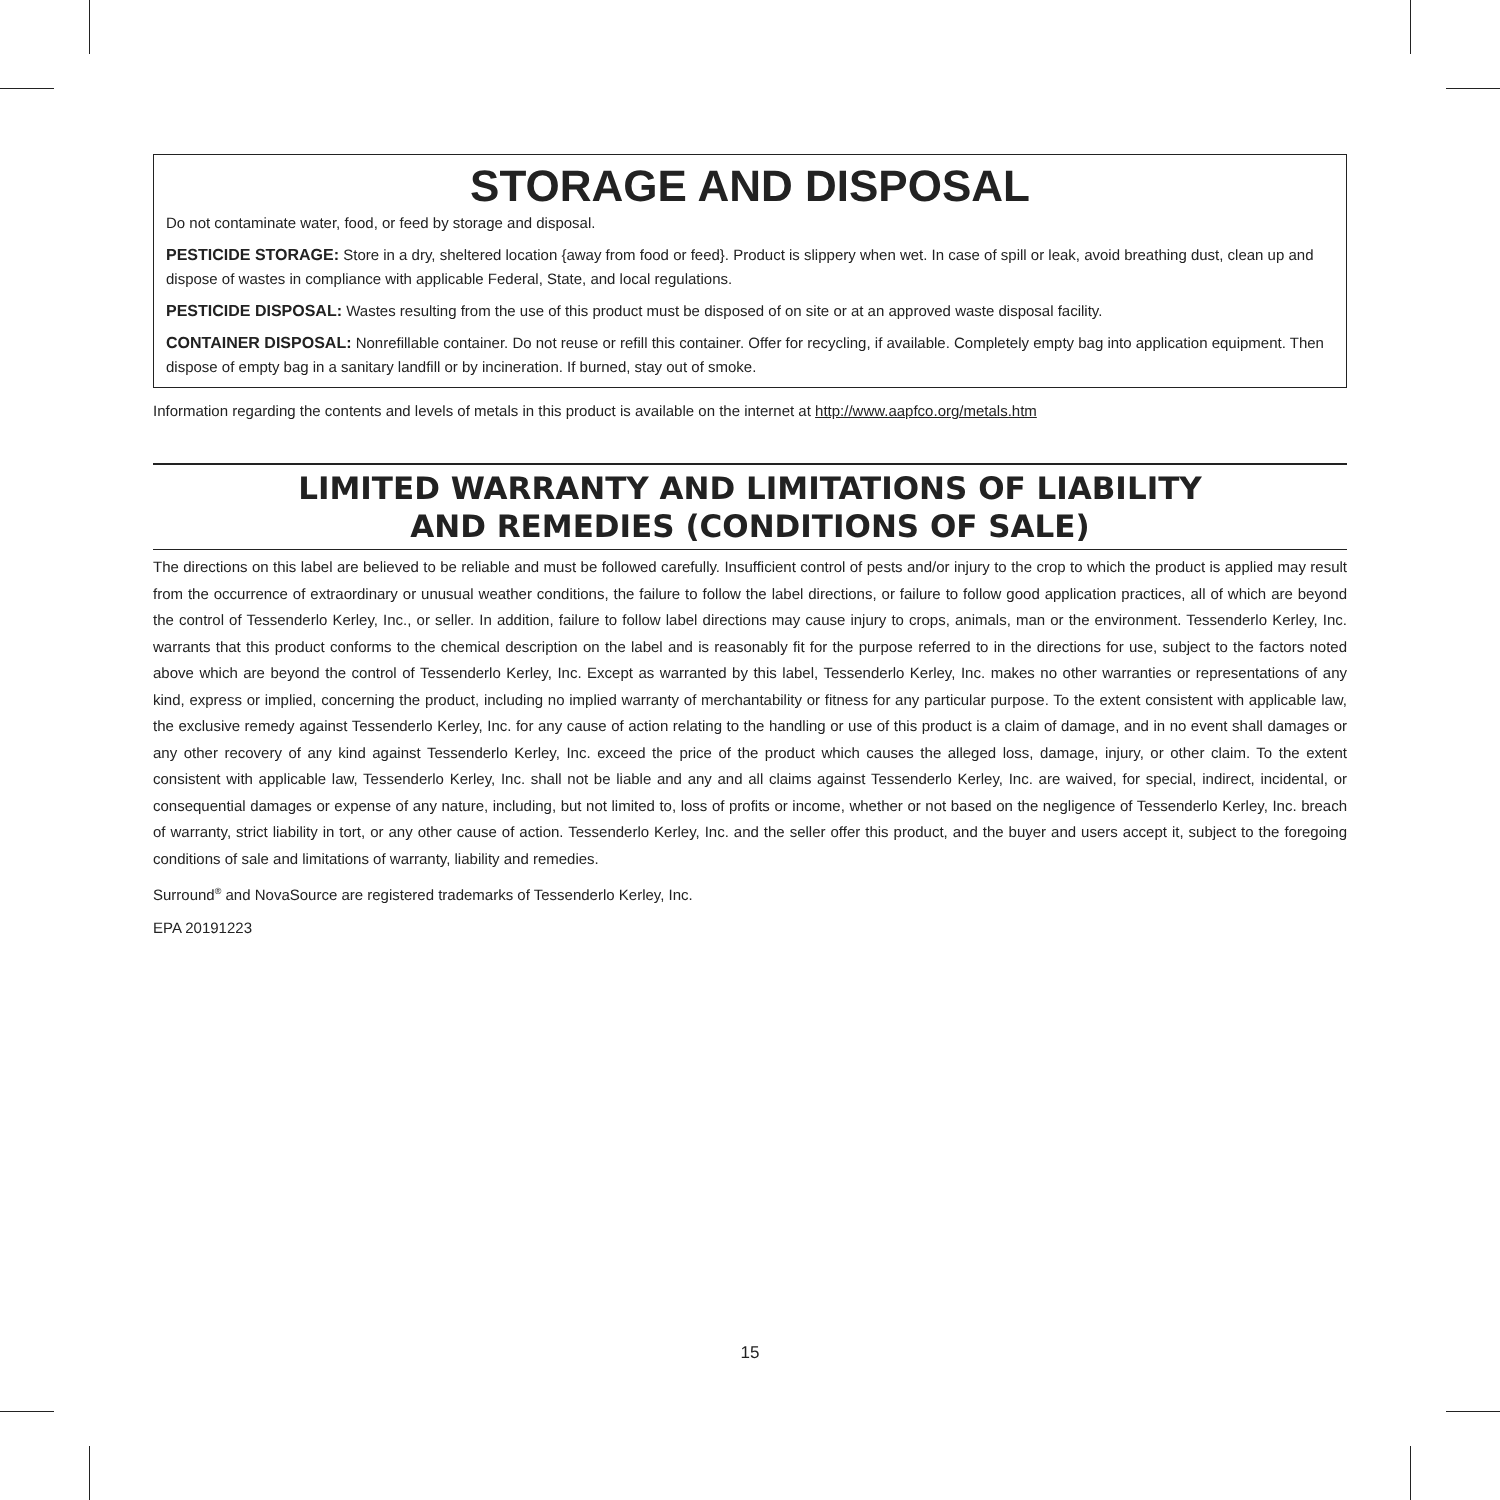STORAGE AND DISPOSAL
Do not contaminate water, food, or feed by storage and disposal.
PESTICIDE STORAGE: Store in a dry, sheltered location {away from food or feed}. Product is slippery when wet. In case of spill or leak, avoid breathing dust, clean up and dispose of wastes in compliance with applicable Federal, State, and local regulations.
PESTICIDE DISPOSAL: Wastes resulting from the use of this product must be disposed of on site or at an approved waste disposal facility.
CONTAINER DISPOSAL: Nonrefillable container. Do not reuse or refill this container. Offer for recycling, if available. Completely empty bag into application equipment. Then dispose of empty bag in a sanitary landfill or by incineration. If burned, stay out of smoke.
Information regarding the contents and levels of metals in this product is available on the internet at http://www.aapfco.org/metals.htm
LIMITED WARRANTY AND LIMITATIONS OF LIABILITY
AND REMEDIES (CONDITIONS OF SALE)
The directions on this label are believed to be reliable and must be followed carefully. Insufficient control of pests and/or injury to the crop to which the product is applied may result from the occurrence of extraordinary or unusual weather conditions, the failure to follow the label directions, or failure to follow good application practices, all of which are beyond the control of Tessenderlo Kerley, Inc., or seller. In addition, failure to follow label directions may cause injury to crops, animals, man or the environment. Tessenderlo Kerley, Inc. warrants that this product conforms to the chemical description on the label and is reasonably fit for the purpose referred to in the directions for use, subject to the factors noted above which are beyond the control of Tessenderlo Kerley, Inc. Except as warranted by this label, Tessenderlo Kerley, Inc. makes no other warranties or representations of any kind, express or implied, concerning the product, including no implied warranty of merchantability or fitness for any particular purpose. To the extent consistent with applicable law, the exclusive remedy against Tessenderlo Kerley, Inc. for any cause of action relating to the handling or use of this product is a claim of damage, and in no event shall damages or any other recovery of any kind against Tessenderlo Kerley, Inc. exceed the price of the product which causes the alleged loss, damage, injury, or other claim. To the extent consistent with applicable law, Tessenderlo Kerley, Inc. shall not be liable and any and all claims against Tessenderlo Kerley, Inc. are waived, for special, indirect, incidental, or consequential damages or expense of any nature, including, but not limited to, loss of profits or income, whether or not based on the negligence of Tessenderlo Kerley, Inc. breach of warranty, strict liability in tort, or any other cause of action. Tessenderlo Kerley, Inc. and the seller offer this product, and the buyer and users accept it, subject to the foregoing conditions of sale and limitations of warranty, liability and remedies.
Surround<sup>®</sup> and NovaSource are registered trademarks of Tessenderlo Kerley, Inc.
EPA 20191223
15